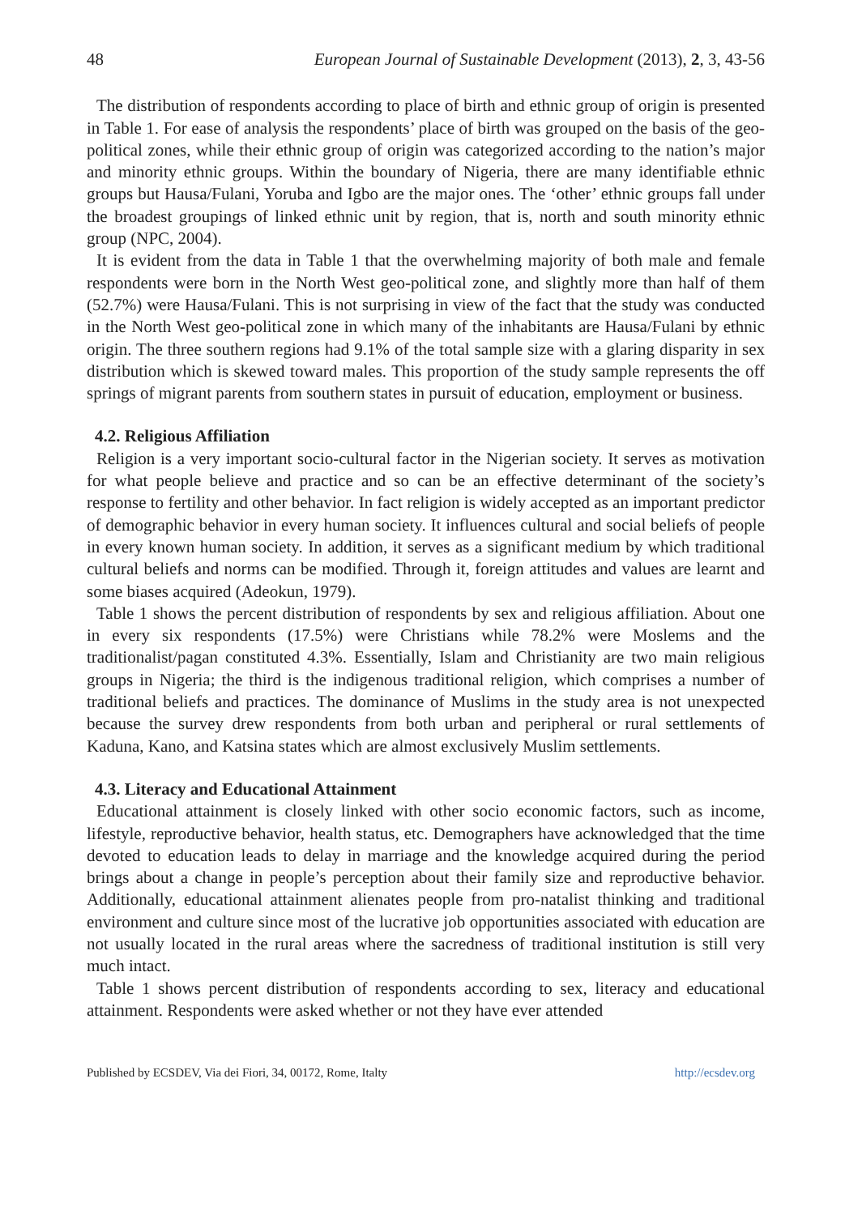48 European Journal of Sustainable Development (2013), 2, 3, 43-56
The distribution of respondents according to place of birth and ethnic group of origin is presented in Table 1. For ease of analysis the respondents’ place of birth was grouped on the basis of the geo-political zones, while their ethnic group of origin was categorized according to the nation’s major and minority ethnic groups. Within the boundary of Nigeria, there are many identifiable ethnic groups but Hausa/Fulani, Yoruba and Igbo are the major ones. The ‘other’ ethnic groups fall under the broadest groupings of linked ethnic unit by region, that is, north and south minority ethnic group (NPC, 2004).
It is evident from the data in Table 1 that the overwhelming majority of both male and female respondents were born in the North West geo-political zone, and slightly more than half of them (52.7%) were Hausa/Fulani. This is not surprising in view of the fact that the study was conducted in the North West geo-political zone in which many of the inhabitants are Hausa/Fulani by ethnic origin. The three southern regions had 9.1% of the total sample size with a glaring disparity in sex distribution which is skewed toward males. This proportion of the study sample represents the off springs of migrant parents from southern states in pursuit of education, employment or business.
4.2. Religious Affiliation
Religion is a very important socio-cultural factor in the Nigerian society. It serves as motivation for what people believe and practice and so can be an effective determinant of the society’s response to fertility and other behavior. In fact religion is widely accepted as an important predictor of demographic behavior in every human society. It influences cultural and social beliefs of people in every known human society. In addition, it serves as a significant medium by which traditional cultural beliefs and norms can be modified. Through it, foreign attitudes and values are learnt and some biases acquired (Adeokun, 1979).
Table 1 shows the percent distribution of respondents by sex and religious affiliation. About one in every six respondents (17.5%) were Christians while 78.2% were Moslems and the traditionalist/pagan constituted 4.3%. Essentially, Islam and Christianity are two main religious groups in Nigeria; the third is the indigenous traditional religion, which comprises a number of traditional beliefs and practices. The dominance of Muslims in the study area is not unexpected because the survey drew respondents from both urban and peripheral or rural settlements of Kaduna, Kano, and Katsina states which are almost exclusively Muslim settlements.
4.3. Literacy and Educational Attainment
Educational attainment is closely linked with other socio economic factors, such as income, lifestyle, reproductive behavior, health status, etc. Demographers have acknowledged that the time devoted to education leads to delay in marriage and the knowledge acquired during the period brings about a change in people’s perception about their family size and reproductive behavior. Additionally, educational attainment alienates people from pro-natalist thinking and traditional environment and culture since most of the lucrative job opportunities associated with education are not usually located in the rural areas where the sacredness of traditional institution is still very much intact.
Table 1 shows percent distribution of respondents according to sex, literacy and educational attainment. Respondents were asked whether or not they have ever attended
Published by ECSDEV, Via dei Fiori, 34, 00172, Rome, Italty http://ecsdev.org